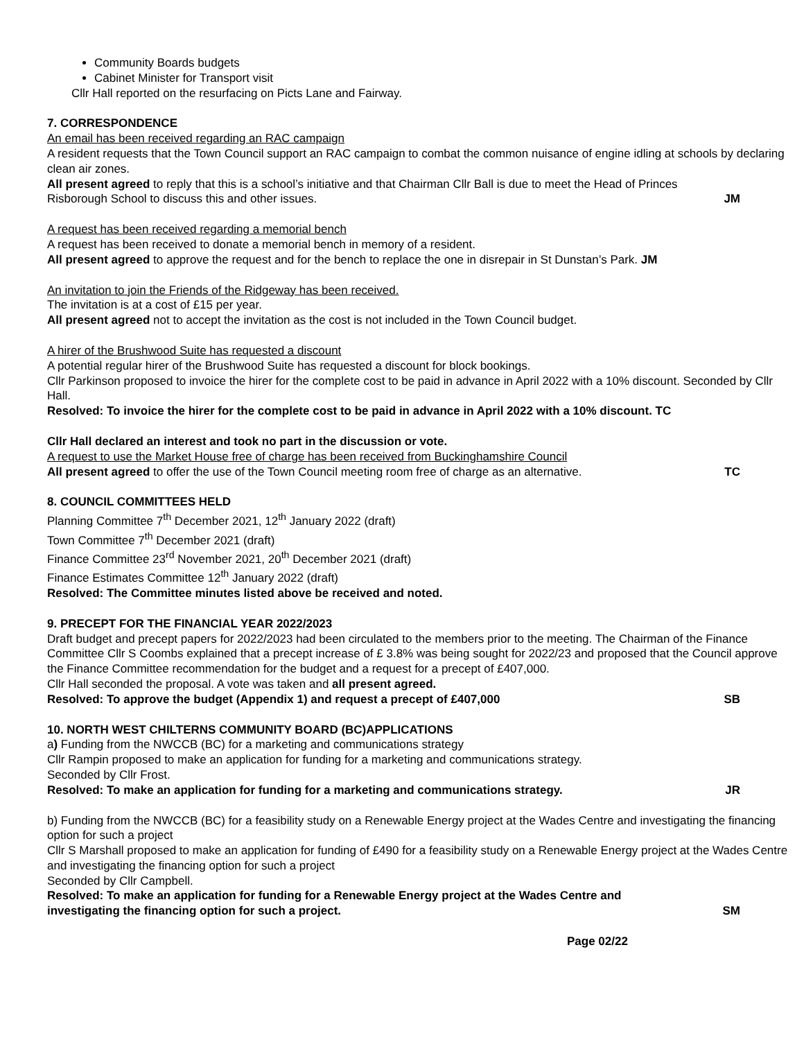Community Boards budgets
Cabinet Minister for Transport visit
Cllr Hall reported on the resurfacing on Picts Lane and Fairway.
7. CORRESPONDENCE
An email has been received regarding an RAC campaign
A resident requests that the Town Council support an RAC campaign to combat the common nuisance of engine idling at schools by declaring clean air zones.
All present agreed to reply that this is a school’s initiative and that Chairman Cllr Ball is due to meet the Head of Princes
Risborough School to discuss this and other issues. JM
A request has been received regarding a memorial bench
A request has been received to donate a memorial bench in memory of a resident.
All present agreed to approve the request and for the bench to replace the one in disrepair in St Dunstan’s Park. JM
An invitation to join the Friends of the Ridgeway has been received.
The invitation is at a cost of £15 per year.
All present agreed not to accept the invitation as the cost is not included in the Town Council budget.
A hirer of the Brushwood Suite has requested a discount
A potential regular hirer of the Brushwood Suite has requested a discount for block bookings.
Cllr Parkinson proposed to invoice the hirer for the complete cost to be paid in advance in April 2022 with a 10% discount. Seconded by Cllr Hall.
Resolved: To invoice the hirer for the complete cost to be paid in advance in April 2022 with a 10% discount. TC
Cllr Hall declared an interest and took no part in the discussion or vote.
A request to use the Market House free of charge has been received from Buckinghamshire Council
All present agreed to offer the use of the Town Council meeting room free of charge as an alternative. TC
8. COUNCIL COMMITTEES HELD
Planning Committee 7<sup>th</sup> December 2021, 12<sup>th</sup> January 2022 (draft)
Town Committee 7<sup>th</sup> December 2021 (draft)
Finance Committee 23<sup>rd</sup> November 2021, 20<sup>th</sup> December 2021 (draft)
Finance Estimates Committee 12<sup>th</sup> January 2022 (draft)
Resolved: The Committee minutes listed above be received and noted.
9. PRECEPT FOR THE FINANCIAL YEAR 2022/2023
Draft budget and precept papers for 2022/2023 had been circulated to the members prior to the meeting. The Chairman of the Finance Committee Cllr S Coombs explained that a precept increase of £ 3.8% was being sought for 2022/23 and proposed that the Council approve the Finance Committee recommendation for the budget and a request for a precept of £407,000.
Cllr Hall seconded the proposal. A vote was taken and all present agreed.
Resolved: To approve the budget (Appendix 1) and request a precept of £407,000 SB
10. NORTH WEST CHILTERNS COMMUNITY BOARD (BC)APPLICATIONS
a) Funding from the NWCCB (BC) for a marketing and communications strategy
Cllr Rampin proposed to make an application for funding for a marketing and communications strategy.
Seconded by Cllr Frost.
Resolved: To make an application for funding for a marketing and communications strategy. JR
b) Funding from the NWCCB (BC) for a feasibility study on a Renewable Energy project at the Wades Centre and investigating the financing option for such a project
Cllr S Marshall proposed to make an application for funding of £490 for a feasibility study on a Renewable Energy project at the Wades Centre and investigating the financing option for such a project
Seconded by Cllr Campbell.
Resolved: To make an application for funding for a Renewable Energy project at the Wades Centre and
investigating the financing option for such a project. SM
Page 02/22